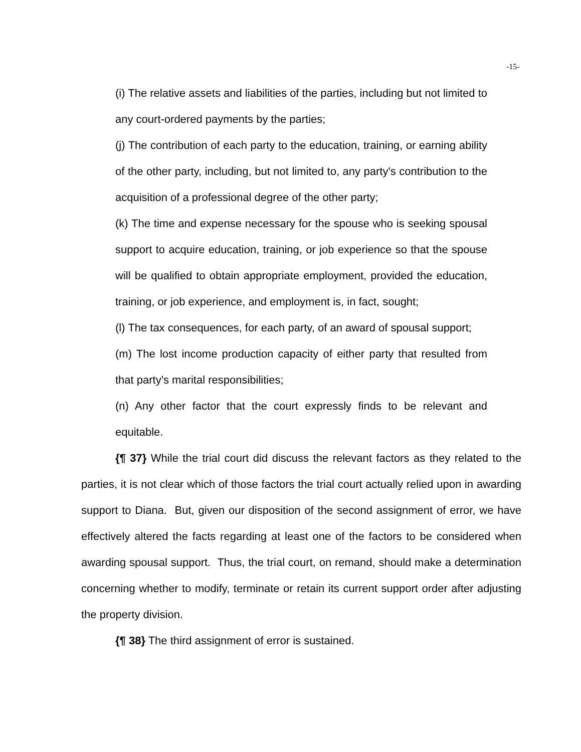-15-
(i) The relative assets and liabilities of the parties, including but not limited to any court-ordered payments by the parties;
(j) The contribution of each party to the education, training, or earning ability of the other party, including, but not limited to, any party's contribution to the acquisition of a professional degree of the other party;
(k) The time and expense necessary for the spouse who is seeking spousal support to acquire education, training, or job experience so that the spouse will be qualified to obtain appropriate employment, provided the education, training, or job experience, and employment is, in fact, sought;
(l) The tax consequences, for each party, of an award of spousal support;
(m) The lost income production capacity of either party that resulted from that party's marital responsibilities;
(n) Any other factor that the court expressly finds to be relevant and equitable.
{¶ 37} While the trial court did discuss the relevant factors as they related to the parties, it is not clear which of those factors the trial court actually relied upon in awarding support to Diana. But, given our disposition of the second assignment of error, we have effectively altered the facts regarding at least one of the factors to be considered when awarding spousal support. Thus, the trial court, on remand, should make a determination concerning whether to modify, terminate or retain its current support order after adjusting the property division.
{¶ 38} The third assignment of error is sustained.